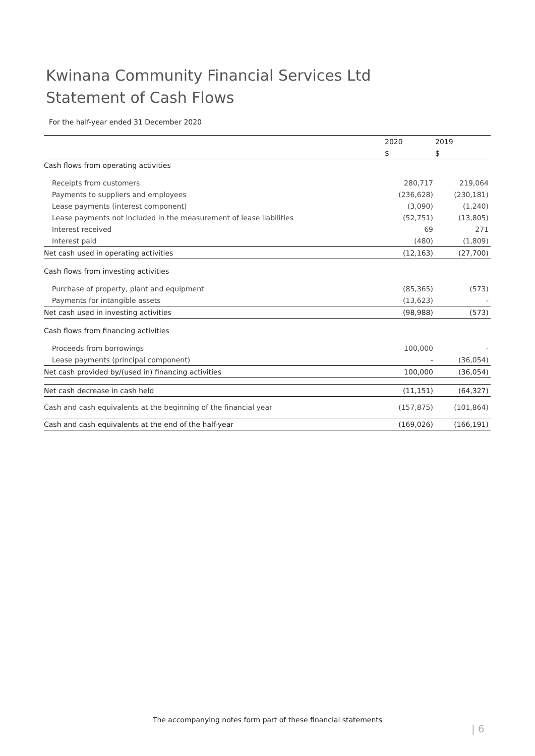Kwinana Community Financial Services Ltd
Statement of Cash Flows
For the half-year ended 31 December 2020
| | 2020 | 2019 |
| --- | --- | --- |
| | $ | $ |
| Cash flows from operating activities | | |
| Receipts from customers | 280,717 | 219,064 |
| Payments to suppliers and employees | (236,628) | (230,181) |
| Lease payments (interest component) | (3,090) | (1,240) |
| Lease payments not included in the measurement of lease liabilities | (52,751) | (13,805) |
| Interest received | 69 | 271 |
| Interest paid | (480) | (1,809) |
| Net cash used in operating activities | (12,163) | (27,700) |
| Cash flows from investing activities | | |
| Purchase of property, plant and equipment | (85,365) | (573) |
| Payments for intangible assets | (13,623) | - |
| Net cash used in investing activities | (98,988) | (573) |
| Cash flows from financing activities | | |
| Proceeds from borrowings | 100,000 | - |
| Lease payments (principal component) | - | (36,054) |
| Net cash provided by/(used in) financing activities | 100,000 | (36,054) |
| Net cash decrease in cash held | (11,151) | (64,327) |
| Cash and cash equivalents at the beginning of the financial year | (157,875) | (101,864) |
| Cash and cash equivalents at the end of the half-year | (169,026) | (166,191) |
The accompanying notes form part of these financial statements
| 6